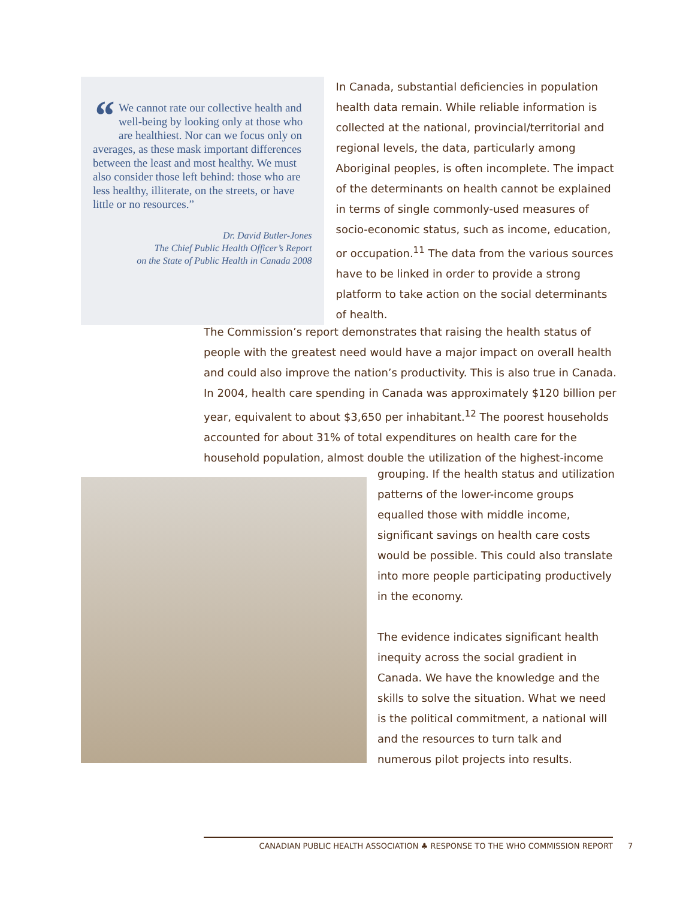“We cannot rate our collective health and well-being by looking only at those who are healthiest. Nor can we focus only on averages, as these mask important differences between the least and most healthy. We must also consider those left behind: those who are less healthy, illiterate, on the streets, or have little or no resources.”
Dr. David Butler-Jones
The Chief Public Health Officer’s Report
on the State of Public Health in Canada 2008
In Canada, substantial deficiencies in population health data remain. While reliable information is collected at the national, provincial/territorial and regional levels, the data, particularly among Aboriginal peoples, is often incomplete. The impact of the determinants on health cannot be explained in terms of single commonly-used measures of socio-economic status, such as income, education, or occupation.<sup>11</sup> The data from the various sources have to be linked in order to provide a strong platform to take action on the social determinants of health.
The Commission’s report demonstrates that raising the health status of people with the greatest need would have a major impact on overall health and could also improve the nation’s productivity. This is also true in Canada. In 2004, health care spending in Canada was approximately $120 billion per year, equivalent to about $3,650 per inhabitant.<sup>12</sup> The poorest households accounted for about 31% of total expenditures on health care for the household population, almost double the utilization of the highest-income
grouping. If the health status and utilization patterns of the lower-income groups equalled those with middle income, significant savings on health care costs would be possible. This could also translate into more people participating productively in the economy.
The evidence indicates significant health inequity across the social gradient in Canada. We have the knowledge and the skills to solve the situation. What we need is the political commitment, a national will and the resources to turn talk and numerous pilot projects into results.
CANADIAN PUBLIC HEALTH ASSOCIATION ♣ RESPONSE TO THE WHO COMMISSION REPORT
7